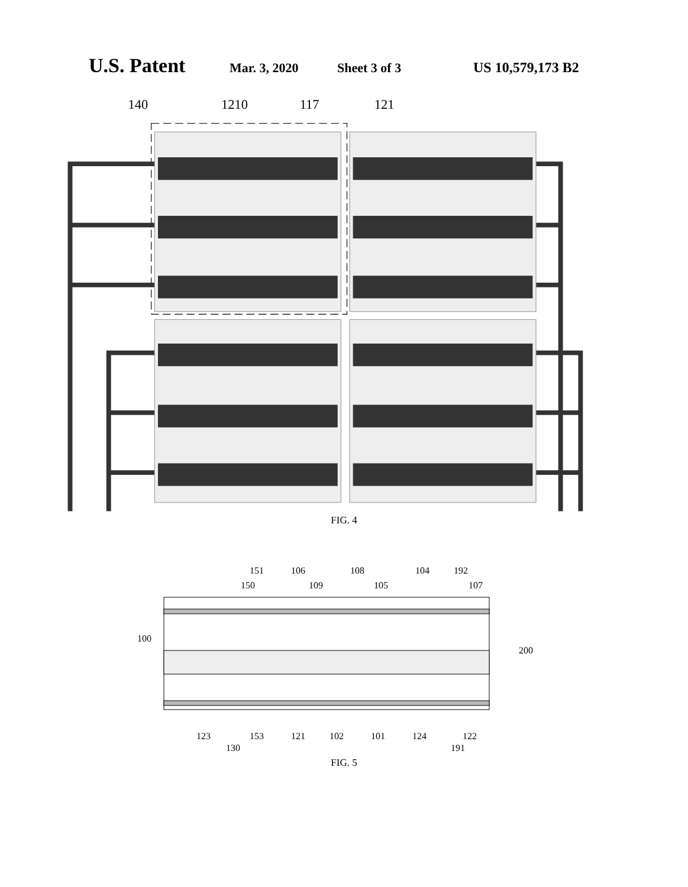U.S. Patent Mar. 3, 2020 Sheet 3 of 3 US 10,579,173 B2
140
1210
117
121
FIG. 4
151
106
108
104
192
150
109
105
107
100
200
123
153
121
102
101
124
122
130
191
FIG. 5